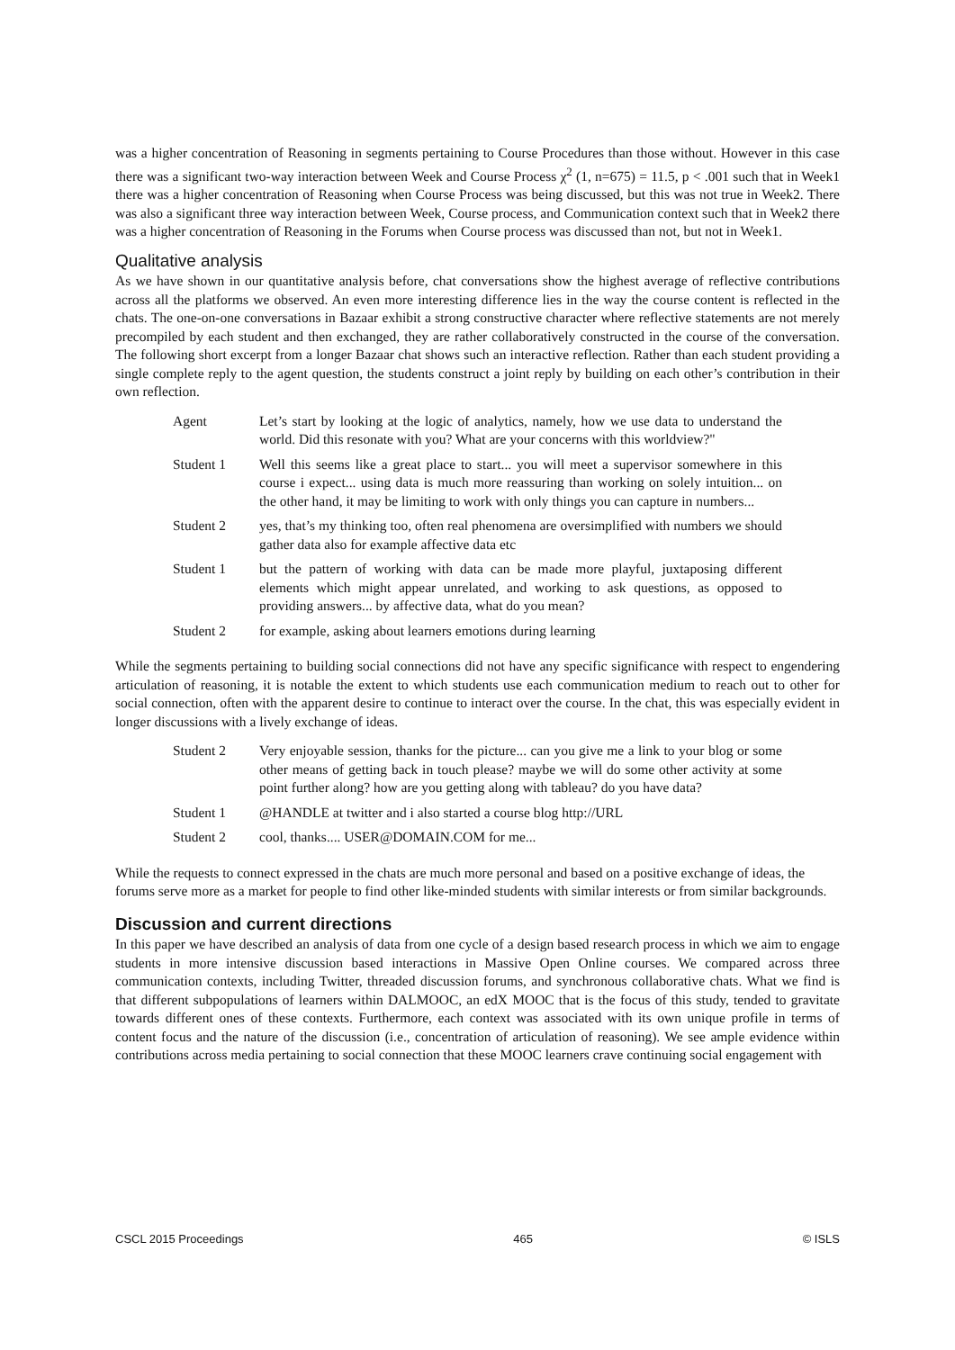was a higher concentration of Reasoning in segments pertaining to Course Procedures than those without. However in this case there was a significant two-way interaction between Week and Course Process χ<sup>2</sup> (1, n=675) = 11.5, p < .001 such that in Week1 there was a higher concentration of Reasoning when Course Process was being discussed, but this was not true in Week2. There was also a significant three way interaction between Week, Course process, and Communication context such that in Week2 there was a higher concentration of Reasoning in the Forums when Course process was discussed than not, but not in Week1.
Qualitative analysis
As we have shown in our quantitative analysis before, chat conversations show the highest average of reflective contributions across all the platforms we observed. An even more interesting difference lies in the way the course content is reflected in the chats. The one-on-one conversations in Bazaar exhibit a strong constructive character where reflective statements are not merely precompiled by each student and then exchanged, they are rather collaboratively constructed in the course of the conversation. The following short excerpt from a longer Bazaar chat shows such an interactive reflection. Rather than each student providing a single complete reply to the agent question, the students construct a joint reply by building on each other’s contribution in their own reflection.
| Agent | Let’s start by looking at the logic of analytics, namely, how we use data to understand the world. Did this resonate with you? What are your concerns with this worldview?" |
| Student 1 | Well this seems like a great place to start... you will meet a supervisor somewhere in this course i expect... using data is much more reassuring than working on solely intuition... on the other hand, it may be limiting to work with only things you can capture in numbers... |
| Student 2 | yes, that’s my thinking too, often real phenomena are oversimplified with numbers we should gather data also for example affective data etc |
| Student 1 | but the pattern of working with data can be made more playful, juxtaposing different elements which might appear unrelated, and working to ask questions, as opposed to providing answers... by affective data, what do you mean? |
| Student 2 | for example, asking about learners emotions during learning |
While the segments pertaining to building social connections did not have any specific significance with respect to engendering articulation of reasoning, it is notable the extent to which students use each communication medium to reach out to other for social connection, often with the apparent desire to continue to interact over the course. In the chat, this was especially evident in longer discussions with a lively exchange of ideas.
| Student 2 | Very enjoyable session, thanks for the picture... can you give me a link to your blog or some other means of getting back in touch please? maybe we will do some other activity at some point further along? how are you getting along with tableau? do you have data? |
| Student 1 | @HANDLE at twitter and i also started a course blog http://URL |
| Student 2 | cool, thanks.... USER@DOMAIN.COM for me... |
While the requests to connect expressed in the chats are much more personal and based on a positive exchange of ideas, the forums serve more as a market for people to find other like-minded students with similar interests or from similar backgrounds.
Discussion and current directions
In this paper we have described an analysis of data from one cycle of a design based research process in which we aim to engage students in more intensive discussion based interactions in Massive Open Online courses. We compared across three communication contexts, including Twitter, threaded discussion forums, and synchronous collaborative chats. What we find is that different subpopulations of learners within DALMOOC, an edX MOOC that is the focus of this study, tended to gravitate towards different ones of these contexts. Furthermore, each context was associated with its own unique profile in terms of content focus and the nature of the discussion (i.e., concentration of articulation of reasoning). We see ample evidence within contributions across media pertaining to social connection that these MOOC learners crave continuing social engagement with
CSCL 2015 Proceedings 465 © ISLS